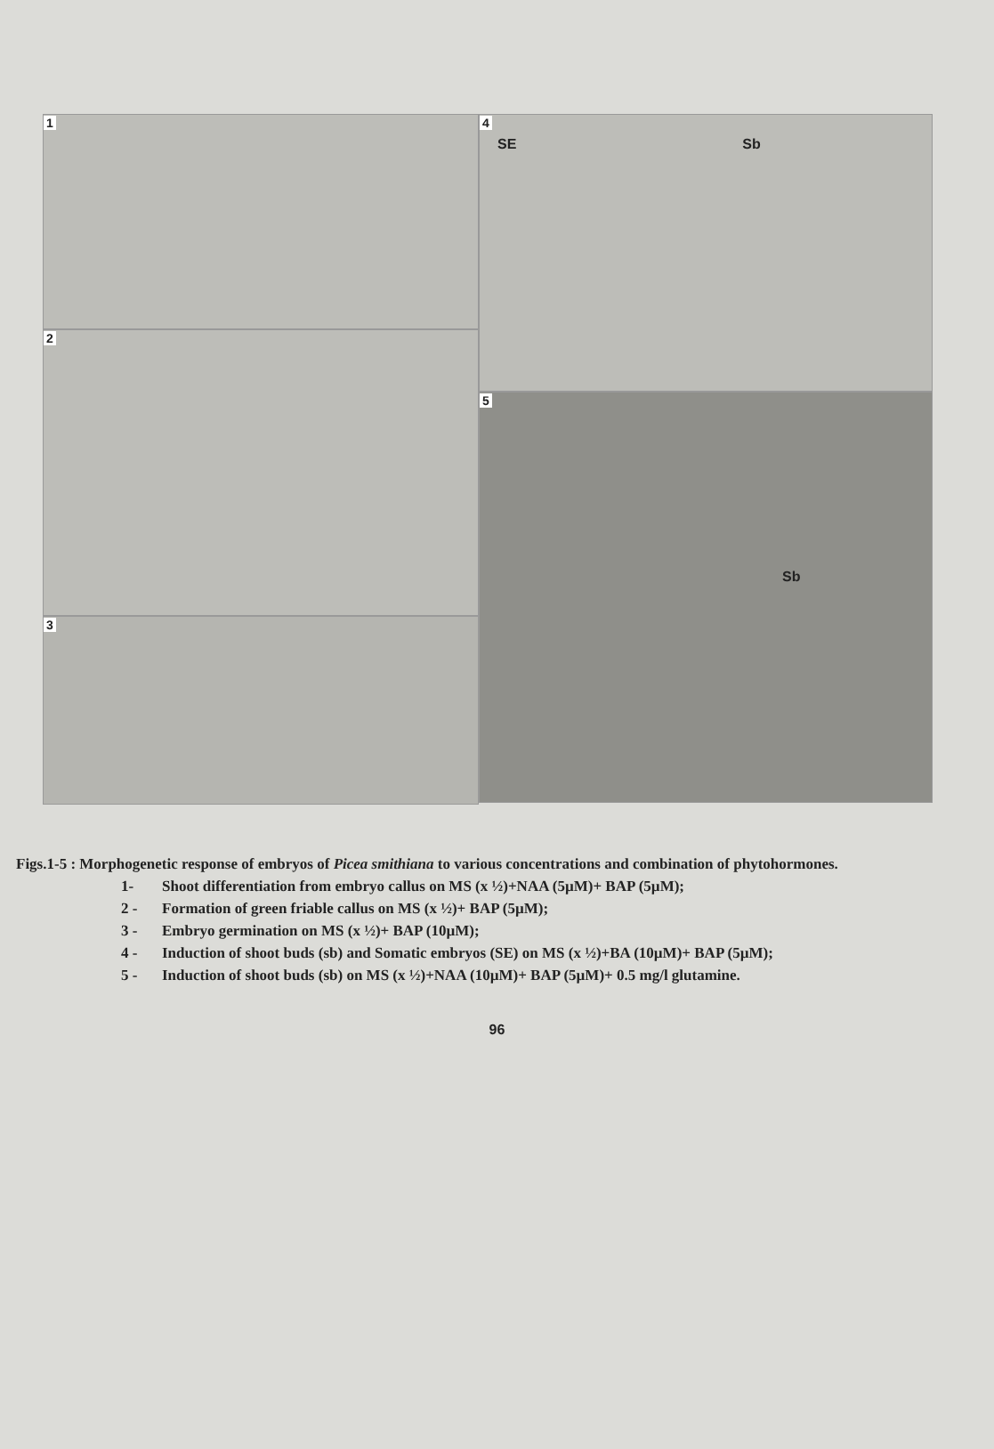1
2
3
4
SE Sb
5
Sb
Figs.1-5 : Morphogenetic response of embryos of Picea smithiana to various concentrations and combination of phytohormones.
1- Shoot differentiation from embryo callus on MS (x ½)+NAA (5µM)+ BAP (5µM);
2 - Formation of green friable callus on MS (x ½)+ BAP (5µM);
3 - Embryo germination on MS (x ½)+ BAP (10µM);
4 - Induction of shoot buds (sb) and Somatic embryos (SE) on MS (x ½)+BA (10µM)+ BAP (5µM);
5 - Induction of shoot buds (sb) on MS (x ½)+NAA (10µM)+ BAP (5µM)+ 0.5 mg/l glutamine.
96